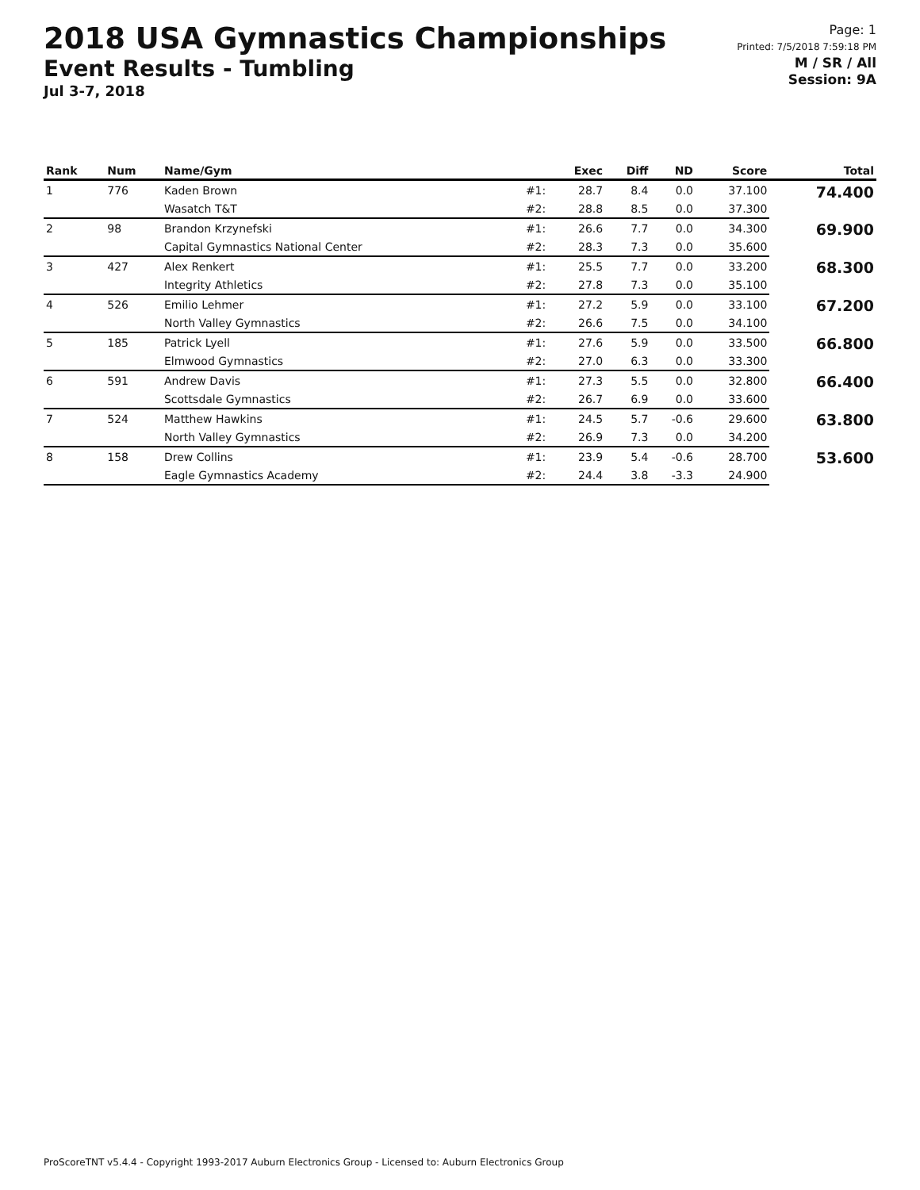2018 USA Gymnastics Championships
Event Results - Tumbling
Jul 3-7, 2018
Page: 1
Printed: 7/5/2018 7:59:18 PM
M / SR / All
Session: 9A
| Rank | Num | Name/Gym | | Exec | Diff | ND | Score | Total |
| --- | --- | --- | --- | --- | --- | --- | --- | --- |
| 1 | 776 | Kaden Brown | #1: | 28.7 | 8.4 | 0.0 | 37.100 | 74.400 |
| | | Wasatch T&T | #2: | 28.8 | 8.5 | 0.0 | 37.300 | |
| 2 | 98 | Brandon Krzynefski | #1: | 26.6 | 7.7 | 0.0 | 34.300 | 69.900 |
| | | Capital Gymnastics National Center | #2: | 28.3 | 7.3 | 0.0 | 35.600 | |
| 3 | 427 | Alex Renkert | #1: | 25.5 | 7.7 | 0.0 | 33.200 | 68.300 |
| | | Integrity Athletics | #2: | 27.8 | 7.3 | 0.0 | 35.100 | |
| 4 | 526 | Emilio Lehmer | #1: | 27.2 | 5.9 | 0.0 | 33.100 | 67.200 |
| | | North Valley Gymnastics | #2: | 26.6 | 7.5 | 0.0 | 34.100 | |
| 5 | 185 | Patrick Lyell | #1: | 27.6 | 5.9 | 0.0 | 33.500 | 66.800 |
| | | Elmwood Gymnastics | #2: | 27.0 | 6.3 | 0.0 | 33.300 | |
| 6 | 591 | Andrew Davis | #1: | 27.3 | 5.5 | 0.0 | 32.800 | 66.400 |
| | | Scottsdale Gymnastics | #2: | 26.7 | 6.9 | 0.0 | 33.600 | |
| 7 | 524 | Matthew Hawkins | #1: | 24.5 | 5.7 | -0.6 | 29.600 | 63.800 |
| | | North Valley Gymnastics | #2: | 26.9 | 7.3 | 0.0 | 34.200 | |
| 8 | 158 | Drew Collins | #1: | 23.9 | 5.4 | -0.6 | 28.700 | 53.600 |
| | | Eagle Gymnastics Academy | #2: | 24.4 | 3.8 | -3.3 | 24.900 | |
ProScoreTNT v5.4.4 - Copyright 1993-2017 Auburn Electronics Group - Licensed to: Auburn Electronics Group